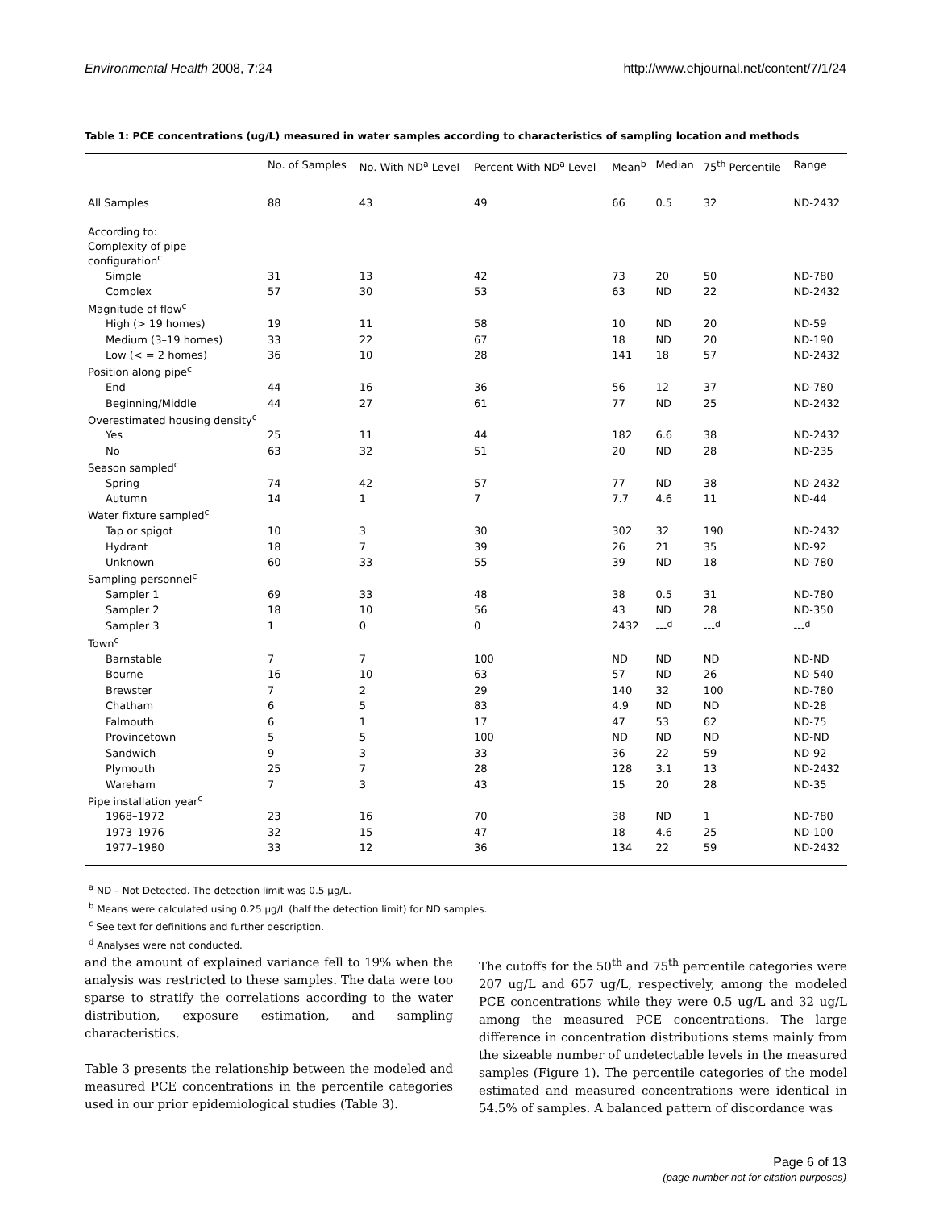Environmental Health 2008, 7:24 http://www.ehjournal.net/content/7/1/24
Table 1: PCE concentrations (ug/L) measured in water samples according to characteristics of sampling location and methods
| | No. of Samples | No. With ND<sup>a</sup> Level | Percent With ND<sup>a</sup> Level | Mean<sup>b</sup> | Median | 75<sup>th</sup> Percentile | Range |
| --- | --- | --- | --- | --- | --- | --- | --- |
| All Samples | 88 | 43 | 49 | 66 | 0.5 | 32 | ND-2432 |
| According to: | | | | | | | |
| Complexity of pipe configuration<sup>c</sup> | | | | | | | |
| Simple | 31 | 13 | 42 | 73 | 20 | 50 | ND-780 |
| Complex | 57 | 30 | 53 | 63 | ND | 22 | ND-2432 |
| Magnitude of flow<sup>c</sup> | | | | | | | |
| High (> 19 homes) | 19 | 11 | 58 | 10 | ND | 20 | ND-59 |
| Medium (3–19 homes) | 33 | 22 | 67 | 18 | ND | 20 | ND-190 |
| Low (< = 2 homes) | 36 | 10 | 28 | 141 | 18 | 57 | ND-2432 |
| Position along pipe<sup>c</sup> | | | | | | | |
| End | 44 | 16 | 36 | 56 | 12 | 37 | ND-780 |
| Beginning/Middle | 44 | 27 | 61 | 77 | ND | 25 | ND-2432 |
| Overestimated housing density<sup>c</sup> | | | | | | | |
| Yes | 25 | 11 | 44 | 182 | 6.6 | 38 | ND-2432 |
| No | 63 | 32 | 51 | 20 | ND | 28 | ND-235 |
| Season sampled<sup>c</sup> | | | | | | | |
| Spring | 74 | 42 | 57 | 77 | ND | 38 | ND-2432 |
| Autumn | 14 | 1 | 7 | 7.7 | 4.6 | 11 | ND-44 |
| Water fixture sampled<sup>c</sup> | | | | | | | |
| Tap or spigot | 10 | 3 | 30 | 302 | 32 | 190 | ND-2432 |
| Hydrant | 18 | 7 | 39 | 26 | 21 | 35 | ND-92 |
| Unknown | 60 | 33 | 55 | 39 | ND | 18 | ND-780 |
| Sampling personnel<sup>c</sup> | | | | | | | |
| Sampler 1 | 69 | 33 | 48 | 38 | 0.5 | 31 | ND-780 |
| Sampler 2 | 18 | 10 | 56 | 43 | ND | 28 | ND-350 |
| Sampler 3 | 1 | 0 | 0 | 2432 | ---<sup>d</sup> | ---<sup>d</sup> | ---<sup>d</sup> |
| Town<sup>c</sup> | | | | | | | |
| Barnstable | 7 | 7 | 100 | ND | ND | ND | ND-ND |
| Bourne | 16 | 10 | 63 | 57 | ND | 26 | ND-540 |
| Brewster | 7 | 2 | 29 | 140 | 32 | 100 | ND-780 |
| Chatham | 6 | 5 | 83 | 4.9 | ND | ND | ND-28 |
| Falmouth | 6 | 1 | 17 | 47 | 53 | 62 | ND-75 |
| Provincetown | 5 | 5 | 100 | ND | ND | ND | ND-ND |
| Sandwich | 9 | 3 | 33 | 36 | 22 | 59 | ND-92 |
| Plymouth | 25 | 7 | 28 | 128 | 3.1 | 13 | ND-2432 |
| Wareham | 7 | 3 | 43 | 15 | 20 | 28 | ND-35 |
| Pipe installation year<sup>c</sup> | | | | | | | |
| 1968–1972 | 23 | 16 | 70 | 38 | ND | 1 | ND-780 |
| 1973–1976 | 32 | 15 | 47 | 18 | 4.6 | 25 | ND-100 |
| 1977–1980 | 33 | 12 | 36 | 134 | 22 | 59 | ND-2432 |
<sup>a</sup> ND – Not Detected. The detection limit was 0.5 μg/L.
<sup>b</sup> Means were calculated using 0.25 μg/L (half the detection limit) for ND samples.
<sup>c</sup> See text for definitions and further description.
<sup>d</sup> Analyses were not conducted.
and the amount of explained variance fell to 19% when the analysis was restricted to these samples. The data were too sparse to stratify the correlations according to the water distribution, exposure estimation, and sampling characteristics.
Table 3 presents the relationship between the modeled and measured PCE concentrations in the percentile categories used in our prior epidemiological studies (Table 3).
The cutoffs for the 50<sup>th</sup> and 75<sup>th</sup> percentile categories were 207 ug/L and 657 ug/L, respectively, among the modeled PCE concentrations while they were 0.5 ug/L and 32 ug/L among the measured PCE concentrations. The large difference in concentration distributions stems mainly from the sizeable number of undetectable levels in the measured samples (Figure 1). The percentile categories of the model estimated and measured concentrations were identical in 54.5% of samples. A balanced pattern of discordance was
Page 6 of 13
(page number not for citation purposes)